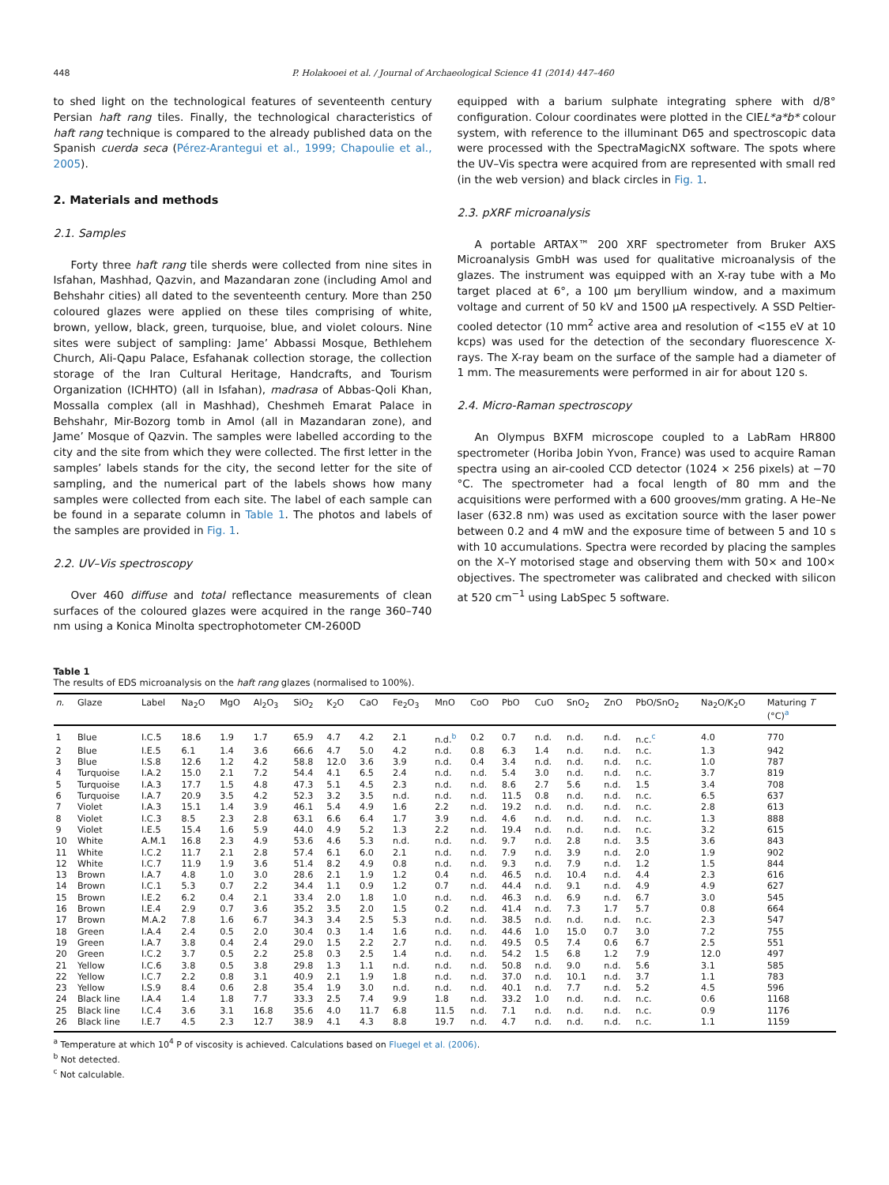448 P. Holakooei et al. / Journal of Archaeological Science 41 (2014) 447–460
to shed light on the technological features of seventeenth century Persian haft rang tiles. Finally, the technological characteristics of haft rang technique is compared to the already published data on the Spanish cuerda seca (Pérez-Arantegui et al., 1999; Chapoulie et al., 2005).
2. Materials and methods
2.1. Samples
Forty three haft rang tile sherds were collected from nine sites in Isfahan, Mashhad, Qazvin, and Mazandaran zone (including Amol and Behshahr cities) all dated to the seventeenth century. More than 250 coloured glazes were applied on these tiles comprising of white, brown, yellow, black, green, turquoise, blue, and violet colours. Nine sites were subject of sampling: Jame’ Abbassi Mosque, Bethlehem Church, Ali-Qapu Palace, Esfahanak collection storage, the collection storage of the Iran Cultural Heritage, Handcrafts, and Tourism Organization (ICHHTO) (all in Isfahan), madrasa of Abbas-Qoli Khan, Mossalla complex (all in Mashhad), Cheshmeh Emarat Palace in Behshahr, Mir-Bozorg tomb in Amol (all in Mazandaran zone), and Jame’ Mosque of Qazvin. The samples were labelled according to the city and the site from which they were collected. The first letter in the samples’ labels stands for the city, the second letter for the site of sampling, and the numerical part of the labels shows how many samples were collected from each site. The label of each sample can be found in a separate column in Table 1. The photos and labels of the samples are provided in Fig. 1.
2.2. UV–Vis spectroscopy
Over 460 diffuse and total reflectance measurements of clean surfaces of the coloured glazes were acquired in the range 360–740 nm using a Konica Minolta spectrophotometer CM-2600D
equipped with a barium sulphate integrating sphere with d/8° configuration. Colour coordinates were plotted in the CIEL*a*b* colour system, with reference to the illuminant D65 and spectroscopic data were processed with the SpectraMagicNX software. The spots where the UV–Vis spectra were acquired from are represented with small red (in the web version) and black circles in Fig. 1.
2.3. pXRF microanalysis
A portable ARTAX™ 200 XRF spectrometer from Bruker AXS Microanalysis GmbH was used for qualitative microanalysis of the glazes. The instrument was equipped with an X-ray tube with a Mo target placed at 6°, a 100 μm beryllium window, and a maximum voltage and current of 50 kV and 1500 μA respectively. A SSD Peltier-cooled detector (10 mm<sup>2</sup> active area and resolution of <155 eV at 10 kcps) was used for the detection of the secondary fluorescence X-rays. The X-ray beam on the surface of the sample had a diameter of 1 mm. The measurements were performed in air for about 120 s.
2.4. Micro-Raman spectroscopy
An Olympus BXFM microscope coupled to a LabRam HR800 spectrometer (Horiba Jobin Yvon, France) was used to acquire Raman spectra using an air-cooled CCD detector (1024 × 256 pixels) at −70 °C. The spectrometer had a focal length of 80 mm and the acquisitions were performed with a 600 grooves/mm grating. A He–Ne laser (632.8 nm) was used as excitation source with the laser power between 0.2 and 4 mW and the exposure time of between 5 and 10 s with 10 accumulations. Spectra were recorded by placing the samples on the X–Y motorised stage and observing them with 50× and 100× objectives. The spectrometer was calibrated and checked with silicon at 520 cm<sup>−1</sup> using LabSpec 5 software.
Table 1
The results of EDS microanalysis on the haft rang glazes (normalised to 100%).
| n. | Glaze | Label | Na<sub>2</sub>O | MgO | Al<sub>2</sub>O<sub>3</sub> | SiO<sub>2</sub> | K<sub>2</sub>O | CaO | Fe<sub>2</sub>O<sub>3</sub> | MnO | CoO | PbO | CuO | SnO<sub>2</sub> | ZnO | PbO/SnO<sub>2</sub> | Na<sub>2</sub>O/K<sub>2</sub>O | Maturing T (°C)<sup>a</sup> |
| --- | --- | --- | --- | --- | --- | --- | --- | --- | --- | --- | --- | --- | --- | --- | --- | --- | --- | --- |
| 1 | Blue | I.C.5 | 18.6 | 1.9 | 1.7 | 65.9 | 4.7 | 4.2 | 2.1 | n.d.<sup>b</sup> | 0.2 | 0.7 | n.d. | n.d. | n.d. | n.c.<sup>c</sup> | 4.0 | 770 |
| 2 | Blue | I.E.5 | 6.1 | 1.4 | 3.6 | 66.6 | 4.7 | 5.0 | 4.2 | n.d. | 0.8 | 6.3 | 1.4 | n.d. | n.d. | n.c. | 1.3 | 942 |
| 3 | Blue | I.S.8 | 12.6 | 1.2 | 4.2 | 58.8 | 12.0 | 3.6 | 3.9 | n.d. | 0.4 | 3.4 | n.d. | n.d. | n.d. | n.c. | 1.0 | 787 |
| 4 | Turquoise | I.A.2 | 15.0 | 2.1 | 7.2 | 54.4 | 4.1 | 6.5 | 2.4 | n.d. | n.d. | 5.4 | 3.0 | n.d. | n.d. | n.c. | 3.7 | 819 |
| 5 | Turquoise | I.A.3 | 17.7 | 1.5 | 4.8 | 47.3 | 5.1 | 4.5 | 2.3 | n.d. | n.d. | 8.6 | 2.7 | 5.6 | n.d. | 1.5 | 3.4 | 708 |
| 6 | Turquoise | I.A.7 | 20.9 | 3.5 | 4.2 | 52.3 | 3.2 | 3.5 | n.d. | n.d. | n.d. | 11.5 | 0.8 | n.d. | n.d. | n.c. | 6.5 | 637 |
| 7 | Violet | I.A.3 | 15.1 | 1.4 | 3.9 | 46.1 | 5.4 | 4.9 | 1.6 | 2.2 | n.d. | 19.2 | n.d. | n.d. | n.d. | n.c. | 2.8 | 613 |
| 8 | Violet | I.C.3 | 8.5 | 2.3 | 2.8 | 63.1 | 6.6 | 6.4 | 1.7 | 3.9 | n.d. | 4.6 | n.d. | n.d. | n.d. | n.c. | 1.3 | 888 |
| 9 | Violet | I.E.5 | 15.4 | 1.6 | 5.9 | 44.0 | 4.9 | 5.2 | 1.3 | 2.2 | n.d. | 19.4 | n.d. | n.d. | n.d. | n.c. | 3.2 | 615 |
| 10 | White | A.M.1 | 16.8 | 2.3 | 4.9 | 53.6 | 4.6 | 5.3 | n.d. | n.d. | n.d. | 9.7 | n.d. | 2.8 | n.d. | 3.5 | 3.6 | 843 |
| 11 | White | I.C.2 | 11.7 | 2.1 | 2.8 | 57.4 | 6.1 | 6.0 | 2.1 | n.d. | n.d. | 7.9 | n.d. | 3.9 | n.d. | 2.0 | 1.9 | 902 |
| 12 | White | I.C.7 | 11.9 | 1.9 | 3.6 | 51.4 | 8.2 | 4.9 | 0.8 | n.d. | n.d. | 9.3 | n.d. | 7.9 | n.d. | 1.2 | 1.5 | 844 |
| 13 | Brown | I.A.7 | 4.8 | 1.0 | 3.0 | 28.6 | 2.1 | 1.9 | 1.2 | 0.4 | n.d. | 46.5 | n.d. | 10.4 | n.d. | 4.4 | 2.3 | 616 |
| 14 | Brown | I.C.1 | 5.3 | 0.7 | 2.2 | 34.4 | 1.1 | 0.9 | 1.2 | 0.7 | n.d. | 44.4 | n.d. | 9.1 | n.d. | 4.9 | 4.9 | 627 |
| 15 | Brown | I.E.2 | 6.2 | 0.4 | 2.1 | 33.4 | 2.0 | 1.8 | 1.0 | n.d. | n.d. | 46.3 | n.d. | 6.9 | n.d. | 6.7 | 3.0 | 545 |
| 16 | Brown | I.E.4 | 2.9 | 0.7 | 3.6 | 35.2 | 3.5 | 2.0 | 1.5 | 0.2 | n.d. | 41.4 | n.d. | 7.3 | 1.7 | 5.7 | 0.8 | 664 |
| 17 | Brown | M.A.2 | 7.8 | 1.6 | 6.7 | 34.3 | 3.4 | 2.5 | 5.3 | n.d. | n.d. | 38.5 | n.d. | n.d. | n.d. | n.c. | 2.3 | 547 |
| 18 | Green | I.A.4 | 2.4 | 0.5 | 2.0 | 30.4 | 0.3 | 1.4 | 1.6 | n.d. | n.d. | 44.6 | 1.0 | 15.0 | 0.7 | 3.0 | 7.2 | 755 |
| 19 | Green | I.A.7 | 3.8 | 0.4 | 2.4 | 29.0 | 1.5 | 2.2 | 2.7 | n.d. | n.d. | 49.5 | 0.5 | 7.4 | 0.6 | 6.7 | 2.5 | 551 |
| 20 | Green | I.C.2 | 3.7 | 0.5 | 2.2 | 25.8 | 0.3 | 2.5 | 1.4 | n.d. | n.d. | 54.2 | 1.5 | 6.8 | 1.2 | 7.9 | 12.0 | 497 |
| 21 | Yellow | I.C.6 | 3.8 | 0.5 | 3.8 | 29.8 | 1.3 | 1.1 | n.d. | n.d. | n.d. | 50.8 | n.d. | 9.0 | n.d. | 5.6 | 3.1 | 585 |
| 22 | Yellow | I.C.7 | 2.2 | 0.8 | 3.1 | 40.9 | 2.1 | 1.9 | 1.8 | n.d. | n.d. | 37.0 | n.d. | 10.1 | n.d. | 3.7 | 1.1 | 783 |
| 23 | Yellow | I.S.9 | 8.4 | 0.6 | 2.8 | 35.4 | 1.9 | 3.0 | n.d. | n.d. | n.d. | 40.1 | n.d. | 7.7 | n.d. | 5.2 | 4.5 | 596 |
| 24 | Black line | I.A.4 | 1.4 | 1.8 | 7.7 | 33.3 | 2.5 | 7.4 | 9.9 | 1.8 | n.d. | 33.2 | 1.0 | n.d. | n.d. | n.c. | 0.6 | 1168 |
| 25 | Black line | I.C.4 | 3.6 | 3.1 | 16.8 | 35.6 | 4.0 | 11.7 | 6.8 | 11.5 | n.d. | 7.1 | n.d. | n.d. | n.d. | n.c. | 0.9 | 1176 |
| 26 | Black line | I.E.7 | 4.5 | 2.3 | 12.7 | 38.9 | 4.1 | 4.3 | 8.8 | 19.7 | n.d. | 4.7 | n.d. | n.d. | n.d. | n.c. | 1.1 | 1159 |
<sup>a</sup> Temperature at which 10<sup>4</sup> P of viscosity is achieved. Calculations based on Fluegel et al. (2006).
<sup>b</sup> Not detected.
<sup>c</sup> Not calculable.